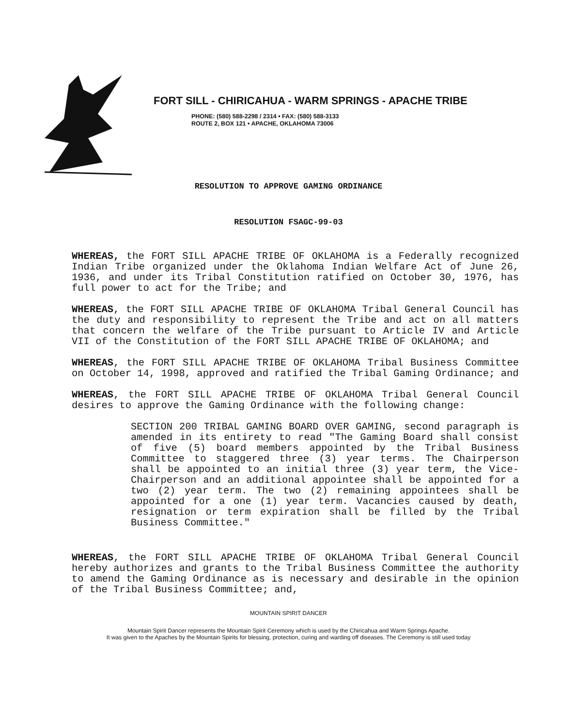FORT SILL - CHIRICAHUA - WARM SPRINGS - APACHE TRIBE
PHONE: (580) 588-2298 / 2314 • FAX: (580) 588-3133
ROUTE 2, BOX 121 • APACHE, OKLAHOMA 73006
RESOLUTION TO APPROVE GAMING ORDINANCE
RESOLUTION FSAGC-99-03
WHEREAS, the FORT SILL APACHE TRIBE OF OKLAHOMA is a Federally recognized Indian Tribe organized under the Oklahoma Indian Welfare Act of June 26, 1936, and under its Tribal Constitution ratified on October 30, 1976, has full power to act for the Tribe; and
WHEREAS, the FORT SILL APACHE TRIBE OF OKLAHOMA Tribal General Council has the duty and responsibility to represent the Tribe and act on all matters that concern the welfare of the Tribe pursuant to Article IV and Article VII of the Constitution of the FORT SILL APACHE TRIBE OF OKLAHOMA; and
WHEREAS, the FORT SILL APACHE TRIBE OF OKLAHOMA Tribal Business Committee on October 14, 1998, approved and ratified the Tribal Gaming Ordinance; and
WHEREAS, the FORT SILL APACHE TRIBE OF OKLAHOMA Tribal General Council desires to approve the Gaming Ordinance with the following change:
SECTION 200 TRIBAL GAMING BOARD OVER GAMING, second paragraph is amended in its entirety to read "The Gaming Board shall consist of five (5) board members appointed by the Tribal Business Committee to staggered three (3) year terms. The Chairperson shall be appointed to an initial three (3) year term, the Vice-Chairperson and an additional appointee shall be appointed for a two (2) year term. The two (2) remaining appointees shall be appointed for a one (1) year term. Vacancies caused by death, resignation or term expiration shall be filled by the Tribal Business Committee."
WHEREAS, the FORT SILL APACHE TRIBE OF OKLAHOMA Tribal General Council hereby authorizes and grants to the Tribal Business Committee the authority to amend the Gaming Ordinance as is necessary and desirable in the opinion of the Tribal Business Committee; and,
MOUNTAIN SPIRIT DANCER
Mountain Spirit Dancer represents the Mountain Spirit Ceremony which is used by the Chiricahua and Warm Springs Apache.
It was given to the Apaches by the Mountain Spirits for blessing, protection, curing and warding off diseases. The Ceremony is still used today